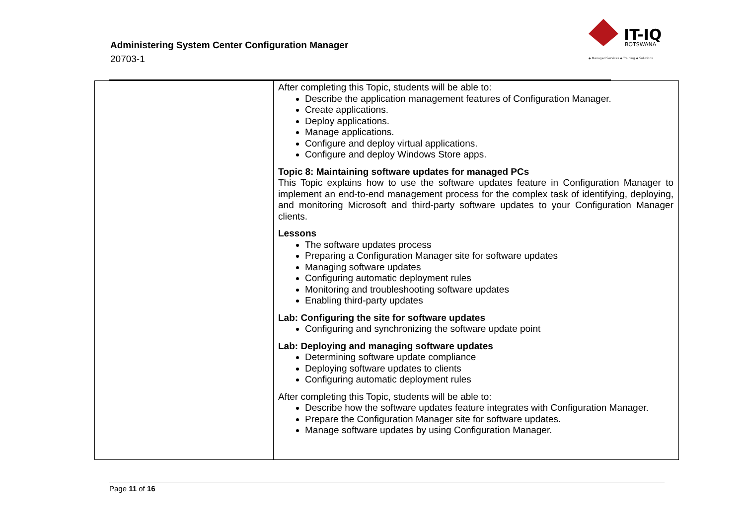Administering System Center Configuration Manager
20703-1
IT-IQ
BOTSWANA
◆ Managed Services ◆ Training ◆ Solutions
| | After completing this Topic, students will be able to: Describe the application management features of Configuration Manager. Create applications. Deploy applications. Manage applications. Configure and deploy virtual applications. Configure and deploy Windows Store apps. Topic 8: Maintaining software updates for managed PCs This Topic explains how to use the software updates feature in Configuration Manager to implement an end-to-end management process for the complex task of identifying, deploying, and monitoring Microsoft and third-party software updates to your Configuration Manager clients. Lessons The software updates process Preparing a Configuration Manager site for software updates Managing software updates Configuring automatic deployment rules Monitoring and troubleshooting software updates Enabling third-party updates Lab: Configuring the site for software updates Configuring and synchronizing the software update point Lab: Deploying and managing software updates Determining software update compliance Deploying software updates to clients Configuring automatic deployment rules After completing this Topic, students will be able to: Describe how the software updates feature integrates with Configuration Manager. Prepare the Configuration Manager site for software updates. Manage software updates by using Configuration Manager. |
Page 11 of 16